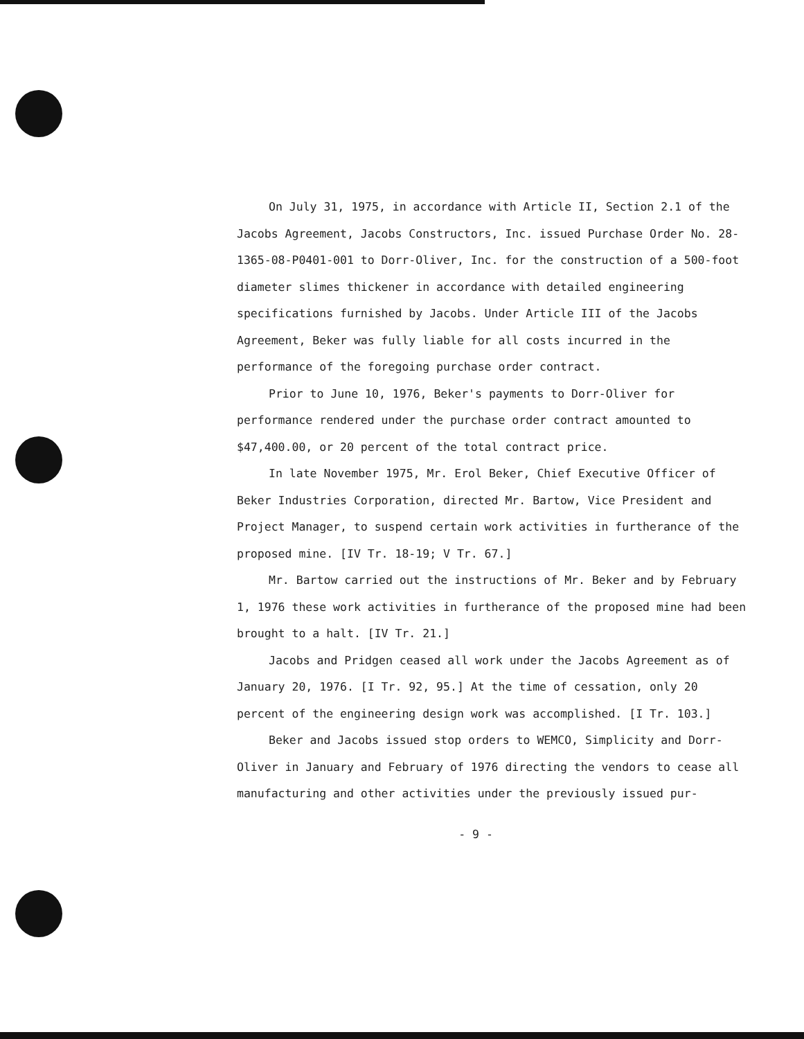On July 31, 1975, in accordance with Article II, Section 2.1 of the Jacobs Agreement, Jacobs Constructors, Inc. issued Purchase Order No. 28-1365-08-P0401-001 to Dorr-Oliver, Inc. for the construction of a 500-foot diameter slimes thickener in accordance with detailed engineering specifications furnished by Jacobs. Under Article III of the Jacobs Agreement, Beker was fully liable for all costs incurred in the performance of the foregoing purchase order contract.
Prior to June 10, 1976, Beker's payments to Dorr-Oliver for performance rendered under the purchase order contract amounted to $47,400.00, or 20 percent of the total contract price.
In late November 1975, Mr. Erol Beker, Chief Executive Officer of Beker Industries Corporation, directed Mr. Bartow, Vice President and Project Manager, to suspend certain work activities in furtherance of the proposed mine. [IV Tr. 18-19; V Tr. 67.]
Mr. Bartow carried out the instructions of Mr. Beker and by February 1, 1976 these work activities in furtherance of the proposed mine had been brought to a halt. [IV Tr. 21.]
Jacobs and Pridgen ceased all work under the Jacobs Agreement as of January 20, 1976. [I Tr. 92, 95.] At the time of cessation, only 20 percent of the engineering design work was accomplished. [I Tr. 103.]
Beker and Jacobs issued stop orders to WEMCO, Simplicity and Dorr-Oliver in January and February of 1976 directing the vendors to cease all manufacturing and other activities under the previously issued pur-
- 9 -